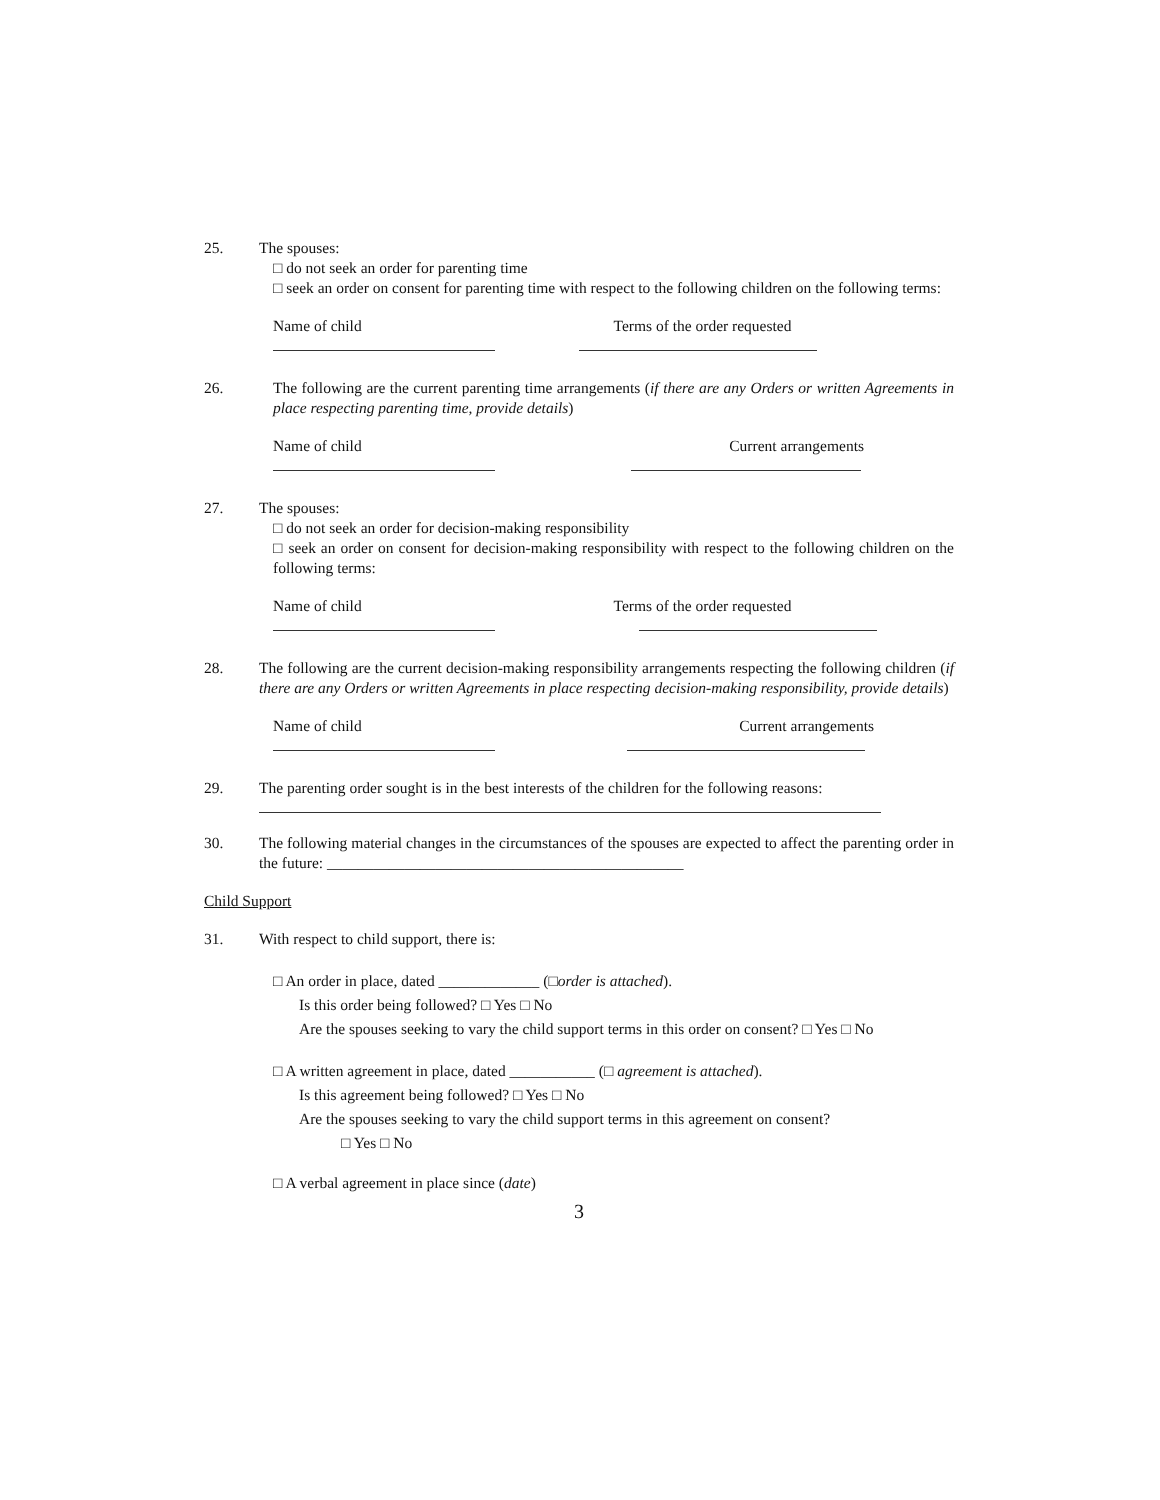25. The spouses:
□ do not seek an order for parenting time
□ seek an order on consent for parenting time with respect to the following children on the following terms:
Name of child Terms of the order requested
26. The following are the current parenting time arrangements (if there are any Orders or written Agreements in place respecting parenting time, provide details)
Name of child Current arrangements
27. The spouses:
□ do not seek an order for decision-making responsibility
□ seek an order on consent for decision-making responsibility with respect to the following children on the following terms:
Name of child Terms of the order requested
28. The following are the current decision-making responsibility arrangements respecting the following children (if there are any Orders or written Agreements in place respecting decision-making responsibility, provide details)
Name of child Current arrangements
29. The parenting order sought is in the best interests of the children for the following reasons:
30. The following material changes in the circumstances of the spouses are expected to affect the parenting order in the future: ______________________________________________
Child Support
31. With respect to child support, there is:
□ An order in place, dated _____________ (□order is attached).
Is this order being followed? □ Yes □ No
Are the spouses seeking to vary the child support terms in this order on consent? □ Yes □ No
□ A written agreement in place, dated ___________ (□ agreement is attached).
Is this agreement being followed? □ Yes □ No
Are the spouses seeking to vary the child support terms in this agreement on consent?
□ Yes □ No
□ A verbal agreement in place since (date)
3